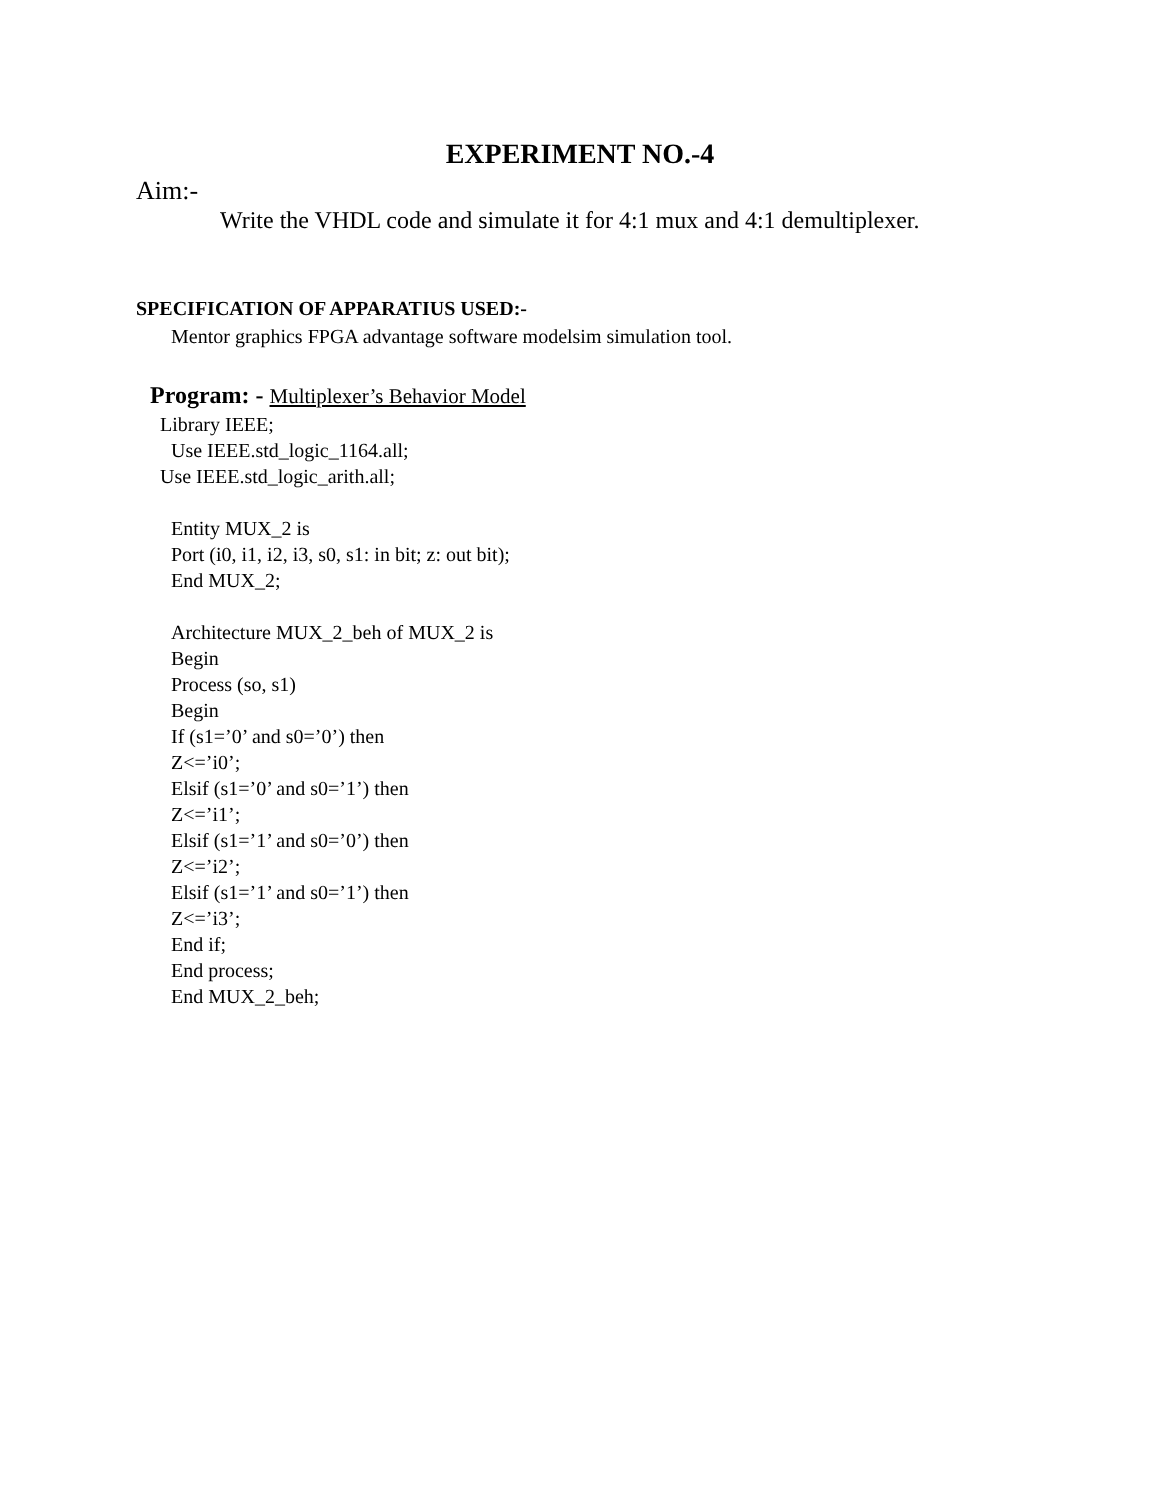EXPERIMENT NO.-4
Aim:-
Write the VHDL code and simulate it for 4:1 mux and 4:1 demultiplexer.
SPECIFICATION OF APPARATIUS USED:-
Mentor graphics FPGA advantage software modelsim simulation tool.
Program: - Multiplexer’s Behavior Model
Library IEEE;
Use IEEE.std_logic_1164.all;
Use IEEE.std_logic_arith.all;
Entity MUX_2 is
Port (i0, i1, i2, i3, s0, s1: in bit; z: out bit);
End MUX_2;
Architecture MUX_2_beh of MUX_2 is
Begin
Process (so, s1)
Begin
If (s1=’0’ and s0=’0’) then
Z<=’i0’;
Elsif (s1=’0’ and s0=’1’) then
Z<=’i1’;
Elsif (s1=’1’ and s0=’0’) then
Z<=’i2’;
Elsif (s1=’1’ and s0=’1’) then
Z<=’i3’;
End if;
End process;
End MUX_2_beh;